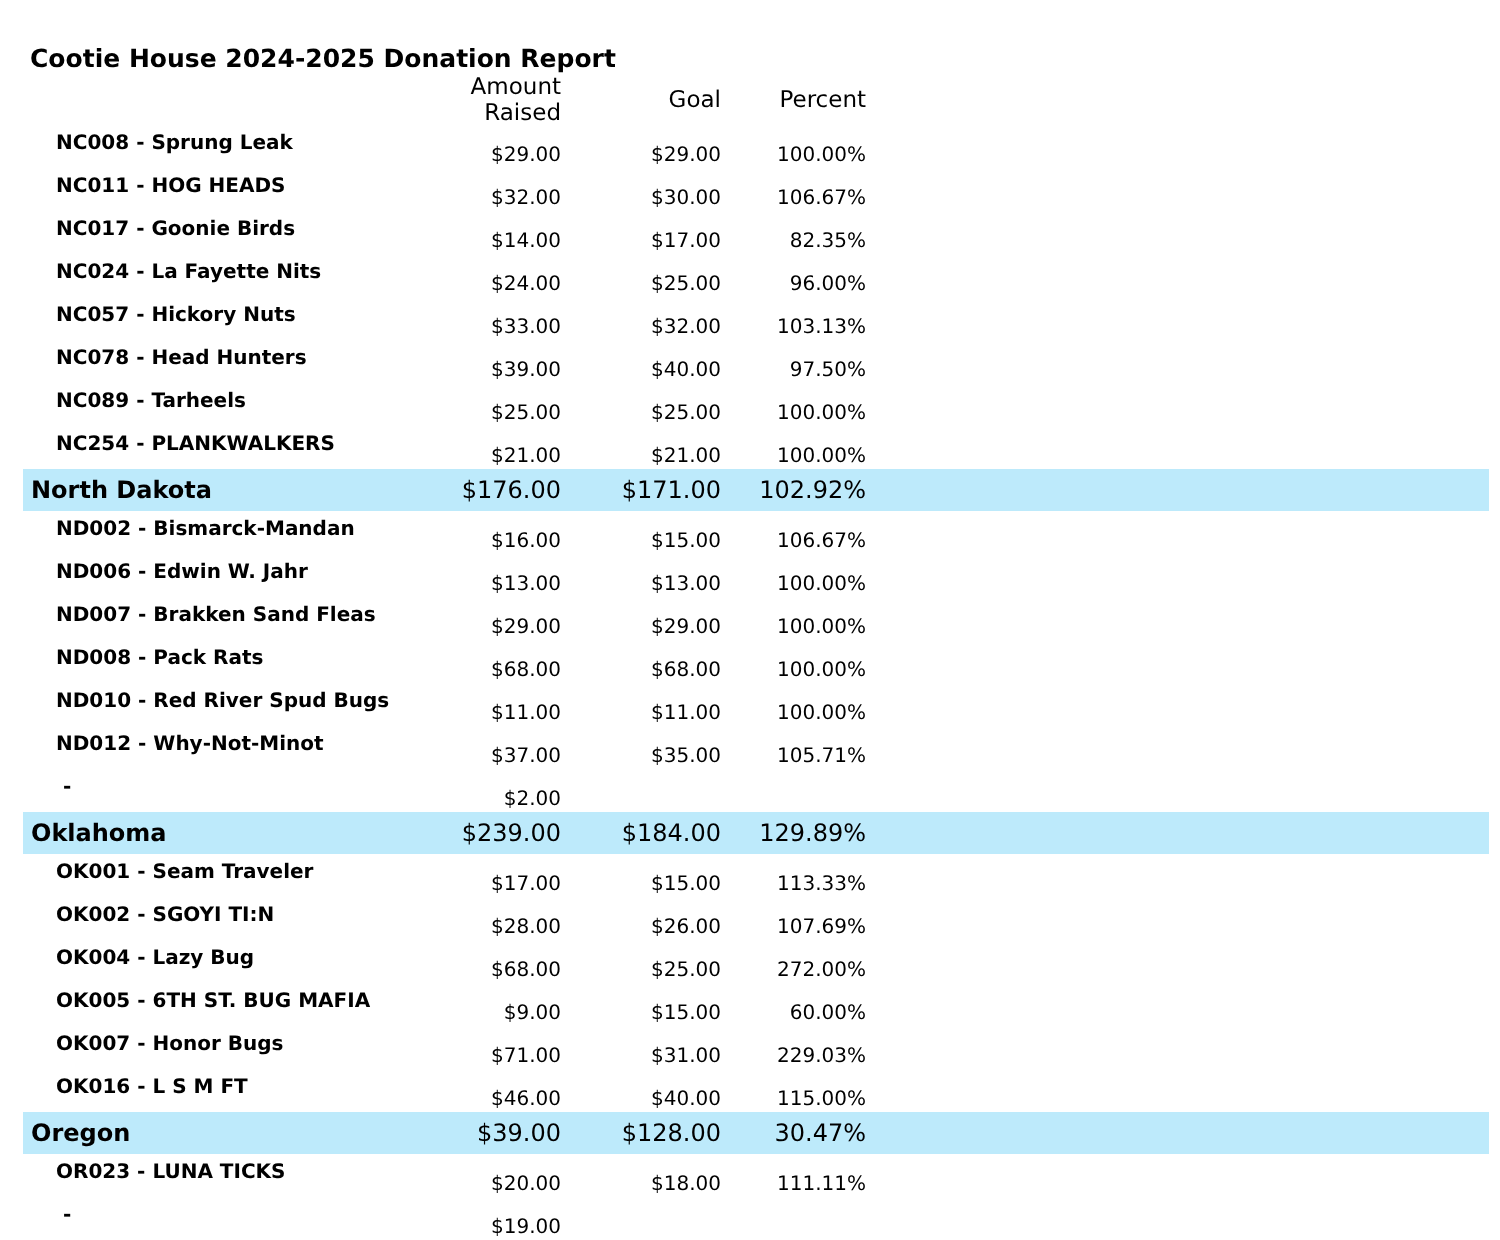Cootie House 2024-2025 Donation Report
| | Amount Raised | Goal | Percent | |
| --- | --- | --- | --- | --- |
| NC008 - Sprung Leak | $29.00 | $29.00 | 100.00% | |
| NC011 - HOG HEADS | $32.00 | $30.00 | 106.67% | |
| NC017 - Goonie Birds | $14.00 | $17.00 | 82.35% | |
| NC024 - La Fayette Nits | $24.00 | $25.00 | 96.00% | |
| NC057 - Hickory Nuts | $33.00 | $32.00 | 103.13% | |
| NC078 - Head Hunters | $39.00 | $40.00 | 97.50% | |
| NC089 - Tarheels | $25.00 | $25.00 | 100.00% | |
| NC254 - PLANKWALKERS | $21.00 | $21.00 | 100.00% | |
| North Dakota | $176.00 | $171.00 | 102.92% | |
| ND002 - Bismarck-Mandan | $16.00 | $15.00 | 106.67% | |
| ND006 - Edwin W. Jahr | $13.00 | $13.00 | 100.00% | |
| ND007 - Brakken Sand Fleas | $29.00 | $29.00 | 100.00% | |
| ND008 - Pack Rats | $68.00 | $68.00 | 100.00% | |
| ND010 - Red River Spud Bugs | $11.00 | $11.00 | 100.00% | |
| ND012 - Why-Not-Minot | $37.00 | $35.00 | 105.71% | |
| - | $2.00 | | | |
| Oklahoma | $239.00 | $184.00 | 129.89% | |
| OK001 - Seam Traveler | $17.00 | $15.00 | 113.33% | |
| OK002 - SGOYI TI:N | $28.00 | $26.00 | 107.69% | |
| OK004 - Lazy Bug | $68.00 | $25.00 | 272.00% | |
| OK005 - 6TH ST. BUG MAFIA | $9.00 | $15.00 | 60.00% | |
| OK007 - Honor Bugs | $71.00 | $31.00 | 229.03% | |
| OK016 - L S M FT | $46.00 | $40.00 | 115.00% | |
| Oregon | $39.00 | $128.00 | 30.47% | |
| OR023 - LUNA TICKS | $20.00 | $18.00 | 111.11% | |
| - | $19.00 | | | |